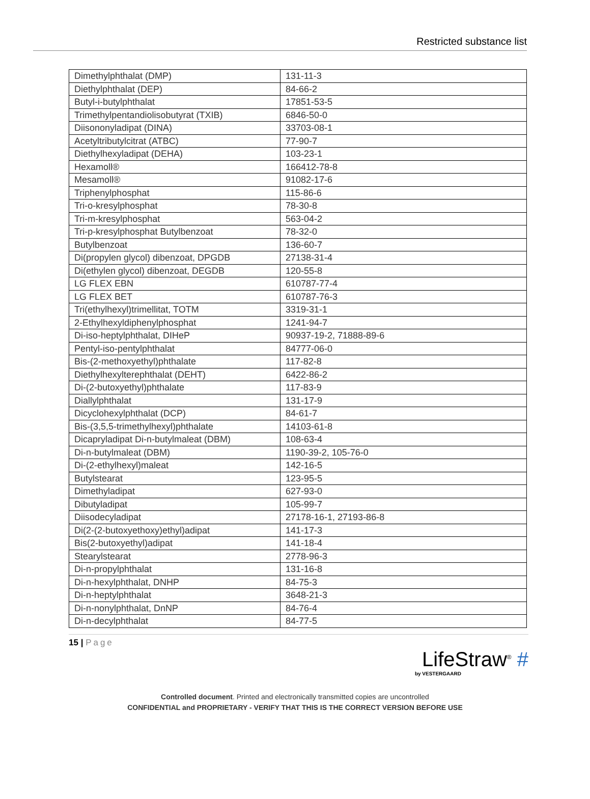Restricted substance list
| Dimethylphthalat (DMP) | 131-11-3 |
| Diethylphthalat (DEP) | 84-66-2 |
| Butyl-i-butylphthalat | 17851-53-5 |
| Trimethylpentandiolisobutyrat (TXIB) | 6846-50-0 |
| Diisononyladipat (DINA) | 33703-08-1 |
| Acetyltributylcitrat (ATBC) | 77-90-7 |
| Diethylhexyladipat (DEHA) | 103-23-1 |
| Hexamoll® | 166412-78-8 |
| Mesamoll® | 91082-17-6 |
| Triphenylphosphat | 115-86-6 |
| Tri-o-kresylphosphat | 78-30-8 |
| Tri-m-kresylphosphat | 563-04-2 |
| Tri-p-kresylphosphat Butylbenzoat | 78-32-0 |
| Butylbenzoat | 136-60-7 |
| Di(propylen glycol) dibenzoat, DPGDB | 27138-31-4 |
| Di(ethylen glycol) dibenzoat, DEGDB | 120-55-8 |
| LG FLEX EBN | 610787-77-4 |
| LG FLEX BET | 610787-76-3 |
| Tri(ethylhexyl)trimellitat, TOTM | 3319-31-1 |
| 2-Ethylhexyldiphenylphosphat | 1241-94-7 |
| Di-iso-heptylphthalat, DIHeP | 90937-19-2, 71888-89-6 |
| Pentyl-iso-pentylphthalat | 84777-06-0 |
| Bis-(2-methoxyethyl)phthalate | 117-82-8 |
| Diethylhexylterephthalat (DEHT) | 6422-86-2 |
| Di-(2-butoxyethyl)phthalate | 117-83-9 |
| Diallylphthalat | 131-17-9 |
| Dicyclohexylphthalat (DCP) | 84-61-7 |
| Bis-(3,5,5-trimethylhexyl)phthalate | 14103-61-8 |
| Dicapryladipat Di-n-butylmaleat (DBM) | 108-63-4 |
| Di-n-butylmaleat (DBM) | 1190-39-2, 105-76-0 |
| Di-(2-ethylhexyl)maleat | 142-16-5 |
| Butylstearat | 123-95-5 |
| Dimethyladipat | 627-93-0 |
| Dibutyladipat | 105-99-7 |
| Diisodecyladipat | 27178-16-1, 27193-86-8 |
| Di(2-(2-butoxyethoxy)ethyl)adipat | 141-17-3 |
| Bis(2-butoxyethyl)adipat | 141-18-4 |
| Stearylstearat | 2778-96-3 |
| Di-n-propylphthalat | 131-16-8 |
| Di-n-hexylphthalat, DNHP | 84-75-3 |
| Di-n-heptylphthalat | 3648-21-3 |
| Di-n-nonylphthalat, DnNP | 84-76-4 |
| Di-n-decylphthalat | 84-77-5 |
15 | Page
LifeStraw<sup>®</sup> #
by VESTERGAARD
Controlled document. Printed and electronically transmitted copies are uncontrolled
CONFIDENTIAL and PROPRIETARY - VERIFY THAT THIS IS THE CORRECT VERSION BEFORE USE